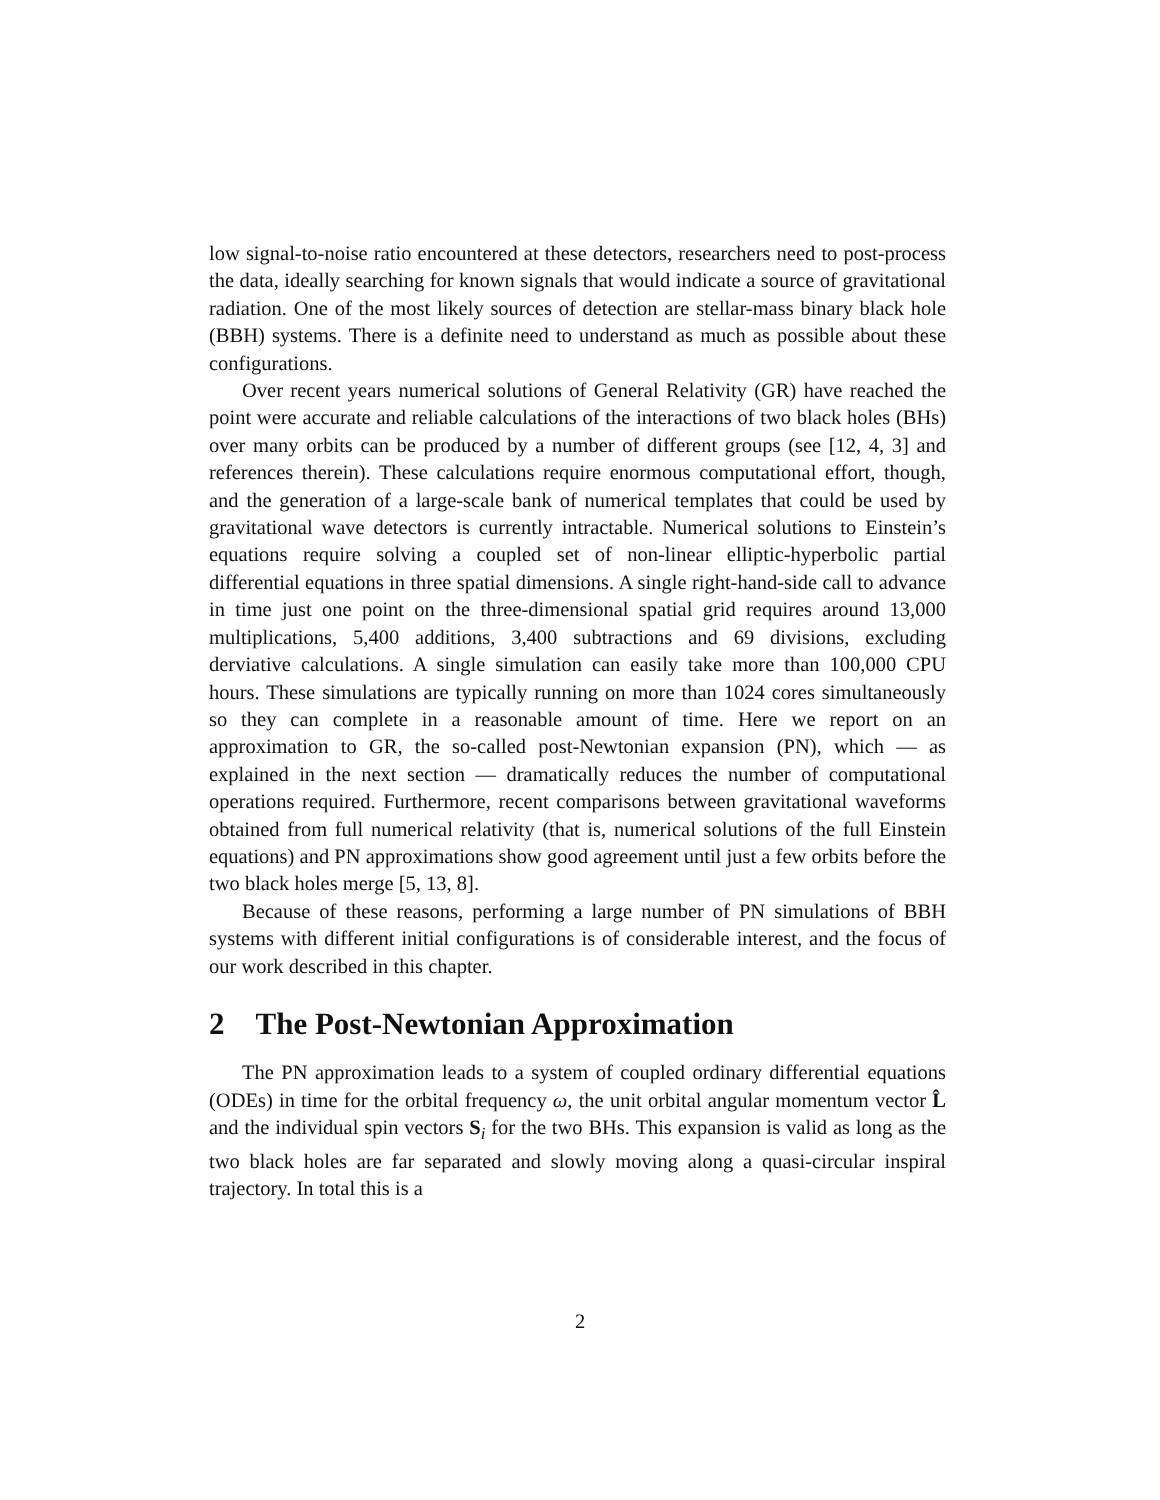low signal-to-noise ratio encountered at these detectors, researchers need to post-process the data, ideally searching for known signals that would indicate a source of gravitational radiation. One of the most likely sources of detection are stellar-mass binary black hole (BBH) systems. There is a definite need to understand as much as possible about these configurations.
Over recent years numerical solutions of General Relativity (GR) have reached the point were accurate and reliable calculations of the interactions of two black holes (BHs) over many orbits can be produced by a number of different groups (see [12, 4, 3] and references therein). These calculations require enormous computational effort, though, and the generation of a large-scale bank of numerical templates that could be used by gravitational wave detectors is currently intractable. Numerical solutions to Einstein’s equations require solving a coupled set of non-linear elliptic-hyperbolic partial differential equations in three spatial dimensions. A single right-hand-side call to advance in time just one point on the three-dimensional spatial grid requires around 13,000 multiplications, 5,400 additions, 3,400 subtractions and 69 divisions, excluding derviative calculations. A single simulation can easily take more than 100,000 CPU hours. These simulations are typically running on more than 1024 cores simultaneously so they can complete in a reasonable amount of time. Here we report on an approximation to GR, the so-called post-Newtonian expansion (PN), which — as explained in the next section — dramatically reduces the number of computational operations required. Furthermore, recent comparisons between gravitational waveforms obtained from full numerical relativity (that is, numerical solutions of the full Einstein equations) and PN approximations show good agreement until just a few orbits before the two black holes merge [5, 13, 8].
Because of these reasons, performing a large number of PN simulations of BBH systems with different initial configurations is of considerable interest, and the focus of our work described in this chapter.
2 The Post-Newtonian Approximation
The PN approximation leads to a system of coupled ordinary differential equations (ODEs) in time for the orbital frequency ω, the unit orbital angular momentum vector L̂ and the individual spin vectors S<sub>i</sub> for the two BHs. This expansion is valid as long as the two black holes are far separated and slowly moving along a quasi-circular inspiral trajectory. In total this is a
2